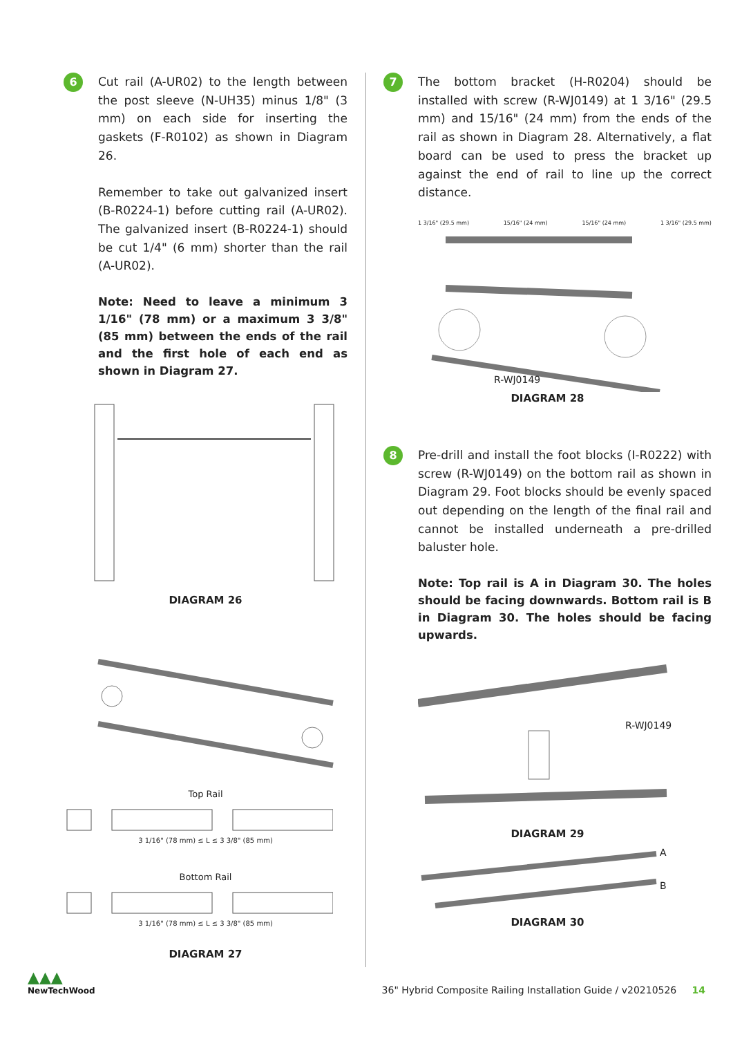6
Cut rail (A-UR02) to the length between the post sleeve (N-UH35) minus 1/8" (3 mm) on each side for inserting the gaskets (F-R0102) as shown in Diagram 26.
Remember to take out galvanized insert (B-R0224-1) before cutting rail (A-UR02). The galvanized insert (B-R0224-1) should be cut 1/4" (6 mm) shorter than the rail (A-UR02).
Note: Need to leave a minimum 3 1/16" (78 mm) or a maximum 3 3/8" (85 mm) between the ends of the rail and the first hole of each end as shown in Diagram 27.
DIAGRAM 26
Top Rail
3 1/16" (78 mm) ≤ L ≤ 3 3/8" (85 mm)
Bottom Rail
3 1/16" (78 mm) ≤ L ≤ 3 3/8" (85 mm)
DIAGRAM 27
7
The bottom bracket (H-R0204) should be installed with screw (R-WJ0149) at 1 3/16" (29.5 mm) and 15/16" (24 mm) from the ends of the rail as shown in Diagram 28. Alternatively, a flat board can be used to press the bracket up against the end of rail to line up the correct distance.
1 3/16" (29.5 mm) 15/16" (24 mm) 15/16" (24 mm) 1 3/16" (29.5 mm)
R-WJ0149
DIAGRAM 28
8
Pre-drill and install the foot blocks (I-R0222) with screw (R-WJ0149) on the bottom rail as shown in Diagram 29. Foot blocks should be evenly spaced out depending on the length of the final rail and cannot be installed underneath a pre-drilled baluster hole.
Note: Top rail is A in Diagram 30. The holes should be facing downwards. Bottom rail is B in Diagram 30. The holes should be facing upwards.
R-WJ0149
DIAGRAM 29
A
B
DIAGRAM 30
▲▲▲
NewTechWood
36" Hybrid Composite Railing Installation Guide / v20210526 14